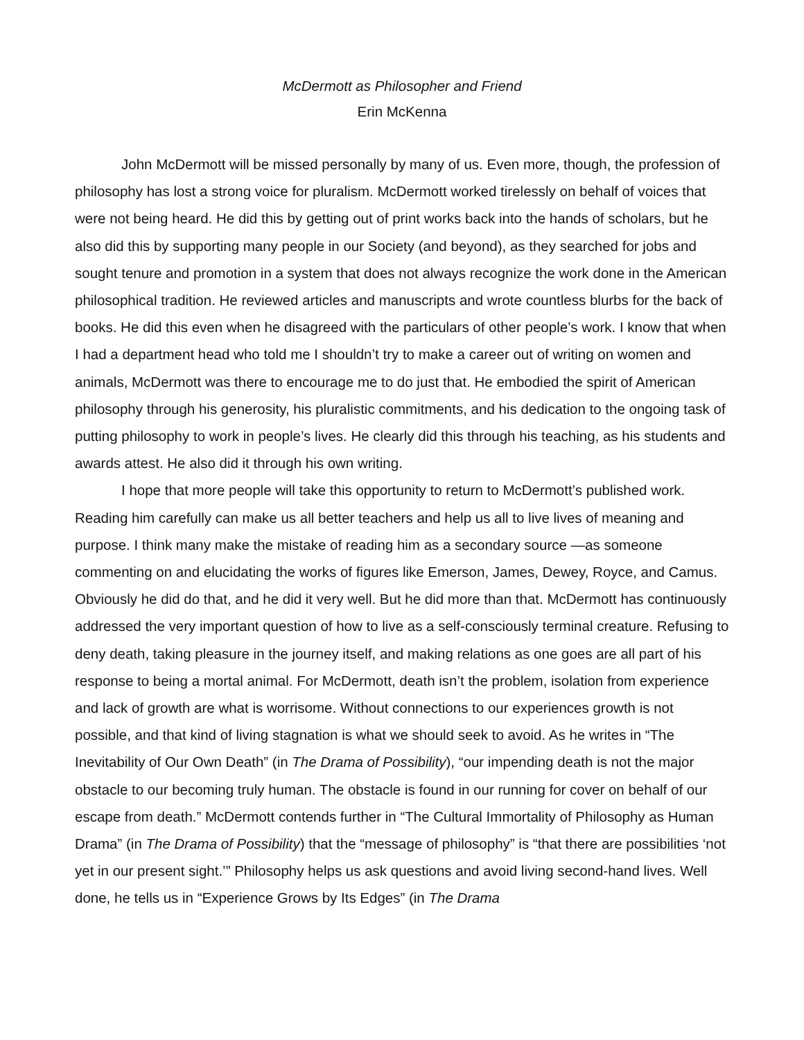McDermott as Philosopher and Friend
Erin McKenna
John McDermott will be missed personally by many of us. Even more, though, the profession of philosophy has lost a strong voice for pluralism. McDermott worked tirelessly on behalf of voices that were not being heard. He did this by getting out of print works back into the hands of scholars, but he also did this by supporting many people in our Society (and beyond), as they searched for jobs and sought tenure and promotion in a system that does not always recognize the work done in the American philosophical tradition. He reviewed articles and manuscripts and wrote countless blurbs for the back of books. He did this even when he disagreed with the particulars of other people’s work. I know that when I had a department head who told me I shouldn’t try to make a career out of writing on women and animals, McDermott was there to encourage me to do just that. He embodied the spirit of American philosophy through his generosity, his pluralistic commitments, and his dedication to the ongoing task of putting philosophy to work in people’s lives. He clearly did this through his teaching, as his students and awards attest. He also did it through his own writing.
I hope that more people will take this opportunity to return to McDermott’s published work. Reading him carefully can make us all better teachers and help us all to live lives of meaning and purpose. I think many make the mistake of reading him as a secondary source —as someone commenting on and elucidating the works of figures like Emerson, James, Dewey, Royce, and Camus. Obviously he did do that, and he did it very well. But he did more than that. McDermott has continuously addressed the very important question of how to live as a self-consciously terminal creature. Refusing to deny death, taking pleasure in the journey itself, and making relations as one goes are all part of his response to being a mortal animal. For McDermott, death isn’t the problem, isolation from experience and lack of growth are what is worrisome. Without connections to our experiences growth is not possible, and that kind of living stagnation is what we should seek to avoid. As he writes in “The Inevitability of Our Own Death” (in The Drama of Possibility), “our impending death is not the major obstacle to our becoming truly human. The obstacle is found in our running for cover on behalf of our escape from death.” McDermott contends further in “The Cultural Immortality of Philosophy as Human Drama” (in The Drama of Possibility) that the “message of philosophy” is “that there are possibilities ‘not yet in our present sight.’” Philosophy helps us ask questions and avoid living second-hand lives. Well done, he tells us in “Experience Grows by Its Edges” (in The Drama